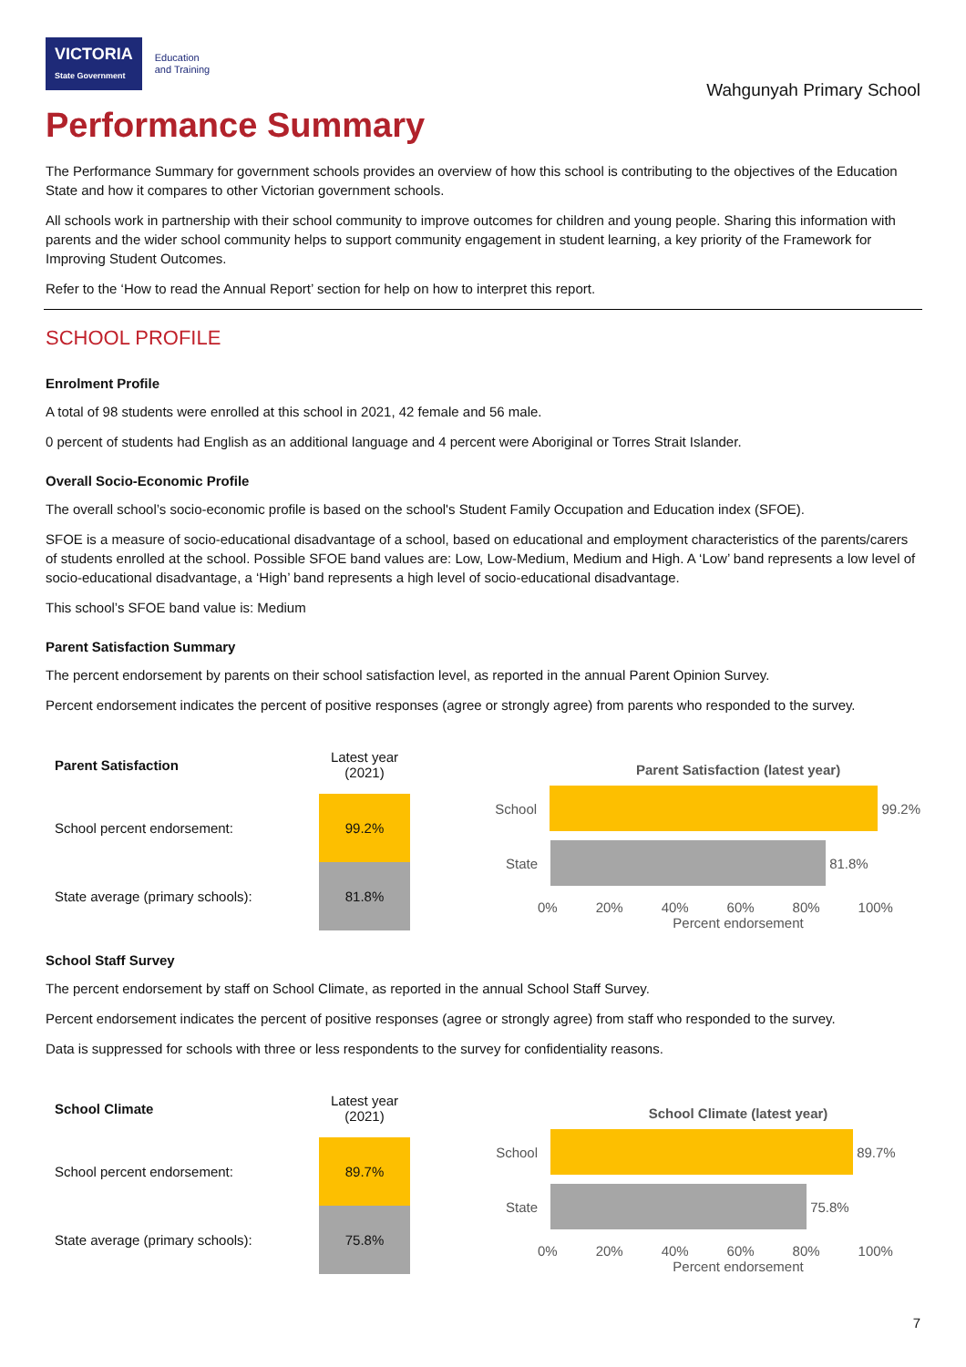VICTORIA
State Government
Education
and Training
Wahgunyah Primary School
Performance Summary
The Performance Summary for government schools provides an overview of how this school is contributing to the objectives of the Education State and how it compares to other Victorian government schools.
All schools work in partnership with their school community to improve outcomes for children and young people. Sharing this information with parents and the wider school community helps to support community engagement in student learning, a key priority of the Framework for Improving Student Outcomes.
Refer to the ‘How to read the Annual Report’ section for help on how to interpret this report.
SCHOOL PROFILE
Enrolment Profile
A total of 98 students were enrolled at this school in 2021, 42 female and 56 male.
0 percent of students had English as an additional language and 4 percent were Aboriginal or Torres Strait Islander.
Overall Socio-Economic Profile
The overall school’s socio-economic profile is based on the school's Student Family Occupation and Education index (SFOE).
SFOE is a measure of socio-educational disadvantage of a school, based on educational and employment characteristics of the parents/carers of students enrolled at the school. Possible SFOE band values are: Low, Low-Medium, Medium and High. A ‘Low’ band represents a low level of socio-educational disadvantage, a ‘High’ band represents a high level of socio-educational disadvantage.
This school’s SFOE band value is: Medium
Parent Satisfaction Summary
The percent endorsement by parents on their school satisfaction level, as reported in the annual Parent Opinion Survey.
Percent endorsement indicates the percent of positive responses (agree or strongly agree) from parents who responded to the survey.
| Parent Satisfaction | Latest year (2021) |
| --- | --- |
| School percent endorsement: | 99.2% |
| State average (primary schools): | 81.8% |
Parent Satisfaction (latest year)
School
99.2%
State
81.8%
0% 20% 40% 60% 80% 100%
Percent endorsement
School Staff Survey
The percent endorsement by staff on School Climate, as reported in the annual School Staff Survey.
Percent endorsement indicates the percent of positive responses (agree or strongly agree) from staff who responded to the survey.
Data is suppressed for schools with three or less respondents to the survey for confidentiality reasons.
| School Climate | Latest year (2021) |
| --- | --- |
| School percent endorsement: | 89.7% |
| State average (primary schools): | 75.8% |
School Climate (latest year)
School
89.7%
State
75.8%
0% 20% 40% 60% 80% 100%
Percent endorsement
7